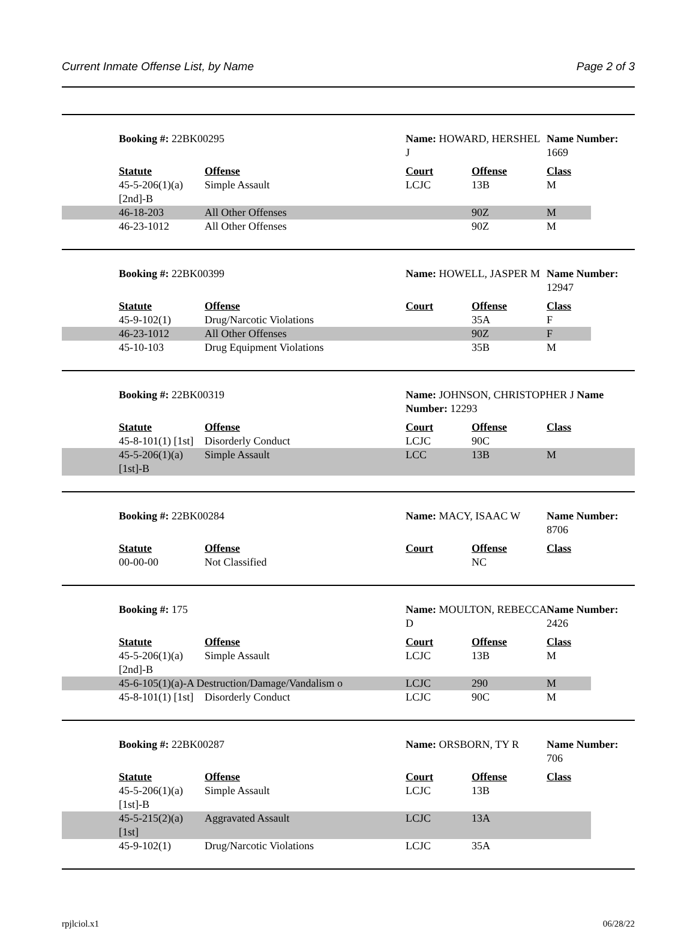Current Inmate Offense List, by Name Page 2 of 3
| | Booking #: 22BK00295 | | Name: HOWARD, HERSHEL J | | Name Number: 1669 |
| | Statute | Offense | Court | Offense | Class |
| | 45-5-206(1)(a) [2nd]-B | Simple Assault | LCJC | 13B | M |
| | 46-18-203 | All Other Offenses | | 90Z | M |
| | 46-23-1012 | All Other Offenses | | 90Z | M |
| | Booking #: 22BK00399 | | Name: HOWELL, JASPER M | | Name Number: 12947 |
| | Statute | Offense | Court | Offense | Class |
| | 45-9-102(1) | Drug/Narcotic Violations | | 35A | F |
| | 46-23-1012 | All Other Offenses | | 90Z | F |
| | 45-10-103 | Drug Equipment Violations | | 35B | M |
| | Booking #: 22BK00319 | | Name: JOHNSON, CHRISTOPHER J Name Number: 12293 | | |
| | Statute | Offense | Court | Offense | Class |
| | 45-8-101(1) [1st] | Disorderly Conduct | LCJC | 90C | |
| | 45-5-206(1)(a) [1st]-B | Simple Assault | LCC | 13B | M |
| | Booking #: 22BK00284 | | Name: MACY, ISAAC W | | Name Number: 8706 |
| | Statute | Offense | Court | Offense | Class |
| | 00-00-00 | Not Classified | | NC | |
| | Booking #: 175 | | Name: MOULTON, REBECCA D | | Name Number: 2426 |
| | Statute | Offense | Court | Offense | Class |
| | 45-5-206(1)(a) [2nd]-B | Simple Assault | LCJC | 13B | M |
| | 45-6-105(1)(a)-A Destruction/Damage/Vandalism o | | LCJC | 290 | M |
| | 45-8-101(1) [1st] | Disorderly Conduct | LCJC | 90C | M |
| | Booking #: 22BK00287 | | Name: ORSBORN, TY R | | Name Number: 706 |
| | Statute | Offense | Court | Offense | Class |
| | 45-5-206(1)(a) [1st]-B | Simple Assault | LCJC | 13B | |
| | 45-5-215(2)(a) [1st] | Aggravated Assault | LCJC | 13A | |
| | 45-9-102(1) | Drug/Narcotic Violations | LCJC | 35A | |
rpjlciol.x1 06/28/22